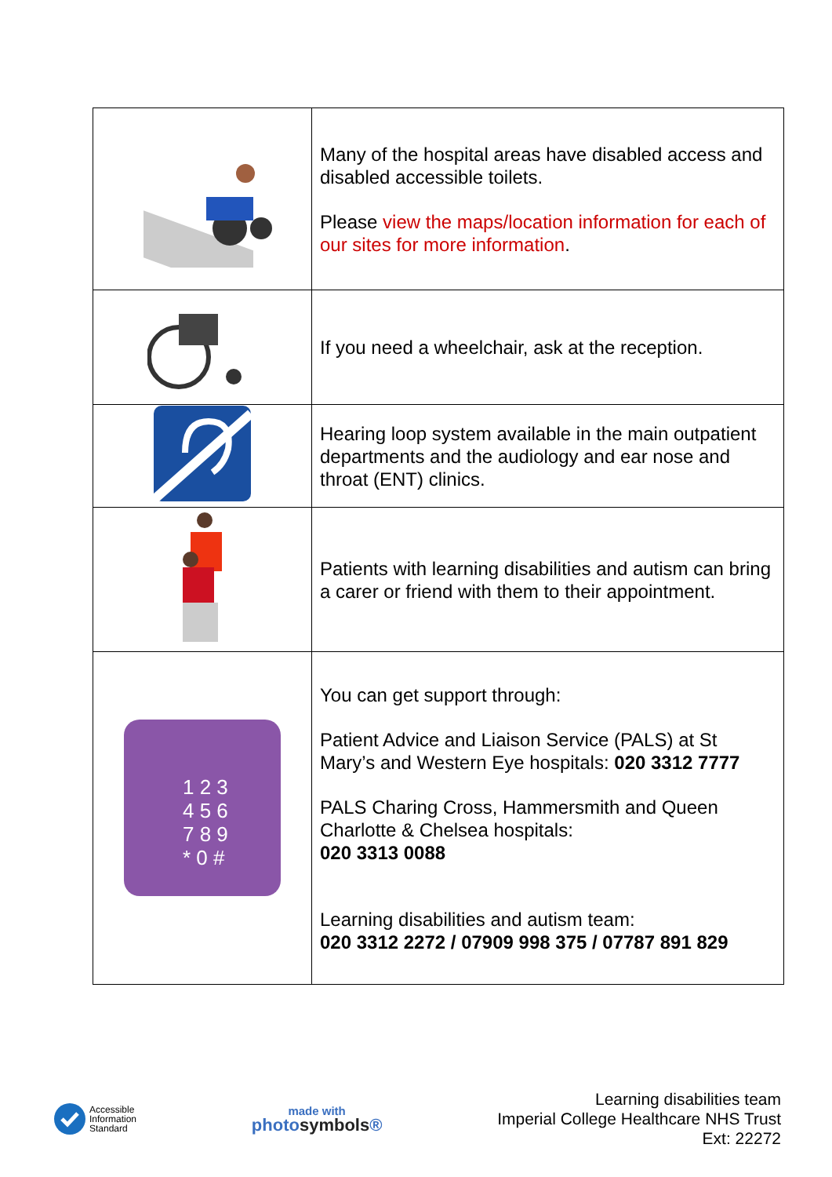| | Many of the hospital areas have disabled access and disabled accessible toilets. Please view the maps/location information for each of our sites for more information . |
| | If you need a wheelchair, ask at the reception. |
| | Hearing loop system available in the main outpatient departments and the audiology and ear nose and throat (ENT) clinics. |
| | Patients with learning disabilities and autism can bring a carer or friend with them to their appointment. |
| 1 2 3 4 5 6 7 8 9 * 0 # | You can get support through: Patient Advice and Liaison Service (PALS) at St Mary’s and Western Eye hospitals: 020 3312 7777 PALS Charing Cross, Hammersmith and Queen Charlotte & Chelsea hospitals: 020 3313 0088 Learning disabilities and autism team: 020 3312 2272 / 07909 998 375 / 07787 891 829 |
Accessible
Information
Standard
made with
photosymbols®
Learning disabilities team
Imperial College Healthcare NHS Trust
Ext: 22272